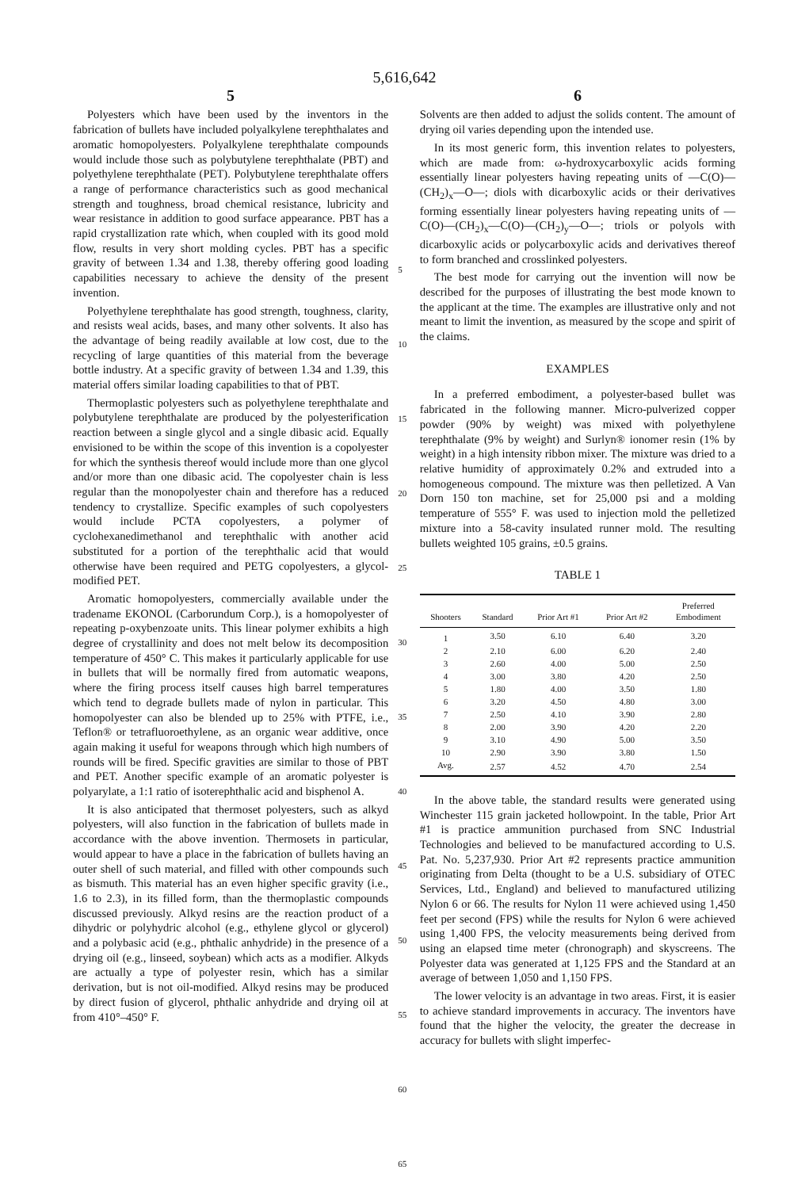5,616,642
5
Polyesters which have been used by the inventors in the fabrication of bullets have included polyalkylene terephthalates and aromatic homopolyesters. Polyalkylene terephthalate compounds would include those such as polybutylene terephthalate (PBT) and polyethylene terephthalate (PET). Polybutylene terephthalate offers a range of performance characteristics such as good mechanical strength and toughness, broad chemical resistance, lubricity and wear resistance in addition to good surface appearance. PBT has a rapid crystallization rate which, when coupled with its good mold flow, results in very short molding cycles. PBT has a specific gravity of between 1.34 and 1.38, thereby offering good loading capabilities necessary to achieve the density of the present invention.
Polyethylene terephthalate has good strength, toughness, clarity, and resists weal acids, bases, and many other solvents. It also has the advantage of being readily available at low cost, due to the recycling of large quantities of this material from the beverage bottle industry. At a specific gravity of between 1.34 and 1.39, this material offers similar loading capabilities to that of PBT.
Thermoplastic polyesters such as polyethylene terephthalate and polybutylene terephthalate are produced by the polyesterification reaction between a single glycol and a single dibasic acid. Equally envisioned to be within the scope of this invention is a copolyester for which the synthesis thereof would include more than one glycol and/or more than one dibasic acid. The copolyester chain is less regular than the monopolyester chain and therefore has a reduced tendency to crystallize. Specific examples of such copolyesters would include PCTA copolyesters, a polymer of cyclohexanedimethanol and terephthalic with another acid substituted for a portion of the terephthalic acid that would otherwise have been required and PETG copolyesters, a glycol-modified PET.
Aromatic homopolyesters, commercially available under the tradename EKONOL (Carborundum Corp.), is a homopolyester of repeating p-oxybenzoate units. This linear polymer exhibits a high degree of crystallinity and does not melt below its decomposition temperature of 450° C. This makes it particularly applicable for use in bullets that will be normally fired from automatic weapons, where the firing process itself causes high barrel temperatures which tend to degrade bullets made of nylon in particular. This homopolyester can also be blended up to 25% with PTFE, i.e., Teflon® or tetrafluoroethylene, as an organic wear additive, once again making it useful for weapons through which high numbers of rounds will be fired. Specific gravities are similar to those of PBT and PET. Another specific example of an aromatic polyester is polyarylate, a 1:1 ratio of isoterephthalic acid and bisphenol A.
It is also anticipated that thermoset polyesters, such as alkyd polyesters, will also function in the fabrication of bullets made in accordance with the above invention. Thermosets in particular, would appear to have a place in the fabrication of bullets having an outer shell of such material, and filled with other compounds such as bismuth. This material has an even higher specific gravity (i.e., 1.6 to 2.3), in its filled form, than the thermoplastic compounds discussed previously. Alkyd resins are the reaction product of a dihydric or polyhydric alcohol (e.g., ethylene glycol or glycerol) and a polybasic acid (e.g., phthalic anhydride) in the presence of a drying oil (e.g., linseed, soybean) which acts as a modifier. Alkyds are actually a type of polyester resin, which has a similar derivation, but is not oil-modified. Alkyd resins may be produced by direct fusion of glycerol, phthalic anhydride and drying oil at from 410°–450° F.
5
10
15
20
25
30
35
40
45
50
55
60
65
6
Solvents are then added to adjust the solids content. The amount of drying oil varies depending upon the intended use.
In its most generic form, this invention relates to polyesters, which are made from: ω-hydroxycarboxylic acids forming essentially linear polyesters having repeating units of —C(O)—(CH<sub>2</sub>)<sub>x</sub>—O—; diols with dicarboxylic acids or their derivatives forming essentially linear polyesters having repeating units of —C(O)—(CH<sub>2</sub>)<sub>x</sub>—C(O)—(CH<sub>2</sub>)<sub>y</sub>—O—; triols or polyols with dicarboxylic acids or polycarboxylic acids and derivatives thereof to form branched and crosslinked polyesters.
The best mode for carrying out the invention will now be described for the purposes of illustrating the best mode known to the applicant at the time. The examples are illustrative only and not meant to limit the invention, as measured by the scope and spirit of the claims.
EXAMPLES
In a preferred embodiment, a polyester-based bullet was fabricated in the following manner. Micro-pulverized copper powder (90% by weight) was mixed with polyethylene terephthalate (9% by weight) and Surlyn® ionomer resin (1% by weight) in a high intensity ribbon mixer. The mixture was dried to a relative humidity of approximately 0.2% and extruded into a homogeneous compound. The mixture was then pelletized. A Van Dorn 150 ton machine, set for 25,000 psi and a molding temperature of 555° F. was used to injection mold the pelletized mixture into a 58-cavity insulated runner mold. The resulting bullets weighted 105 grains, ±0.5 grains.
TABLE 1
| Shooters | Standard | Prior Art #1 | Prior Art #2 | Preferred Embodiment |
| --- | --- | --- | --- | --- |
| 1 | 3.50 | 6.10 | 6.40 | 3.20 |
| 2 | 2.10 | 6.00 | 6.20 | 2.40 |
| 3 | 2.60 | 4.00 | 5.00 | 2.50 |
| 4 | 3.00 | 3.80 | 4.20 | 2.50 |
| 5 | 1.80 | 4.00 | 3.50 | 1.80 |
| 6 | 3.20 | 4.50 | 4.80 | 3.00 |
| 7 | 2.50 | 4.10 | 3.90 | 2.80 |
| 8 | 2.00 | 3.90 | 4.20 | 2.20 |
| 9 | 3.10 | 4.90 | 5.00 | 3.50 |
| 10 | 2.90 | 3.90 | 3.80 | 1.50 |
| Avg. | 2.57 | 4.52 | 4.70 | 2.54 |
In the above table, the standard results were generated using Winchester 115 grain jacketed hollowpoint. In the table, Prior Art #1 is practice ammunition purchased from SNC Industrial Technologies and believed to be manufactured according to U.S. Pat. No. 5,237,930. Prior Art #2 represents practice ammunition originating from Delta (thought to be a U.S. subsidiary of OTEC Services, Ltd., England) and believed to manufactured utilizing Nylon 6 or 66. The results for Nylon 11 were achieved using 1,450 feet per second (FPS) while the results for Nylon 6 were achieved using 1,400 FPS, the velocity measurements being derived from using an elapsed time meter (chronograph) and skyscreens. The Polyester data was generated at 1,125 FPS and the Standard at an average of between 1,050 and 1,150 FPS.
The lower velocity is an advantage in two areas. First, it is easier to achieve standard improvements in accuracy. The inventors have found that the higher the velocity, the greater the decrease in accuracy for bullets with slight imperfec-